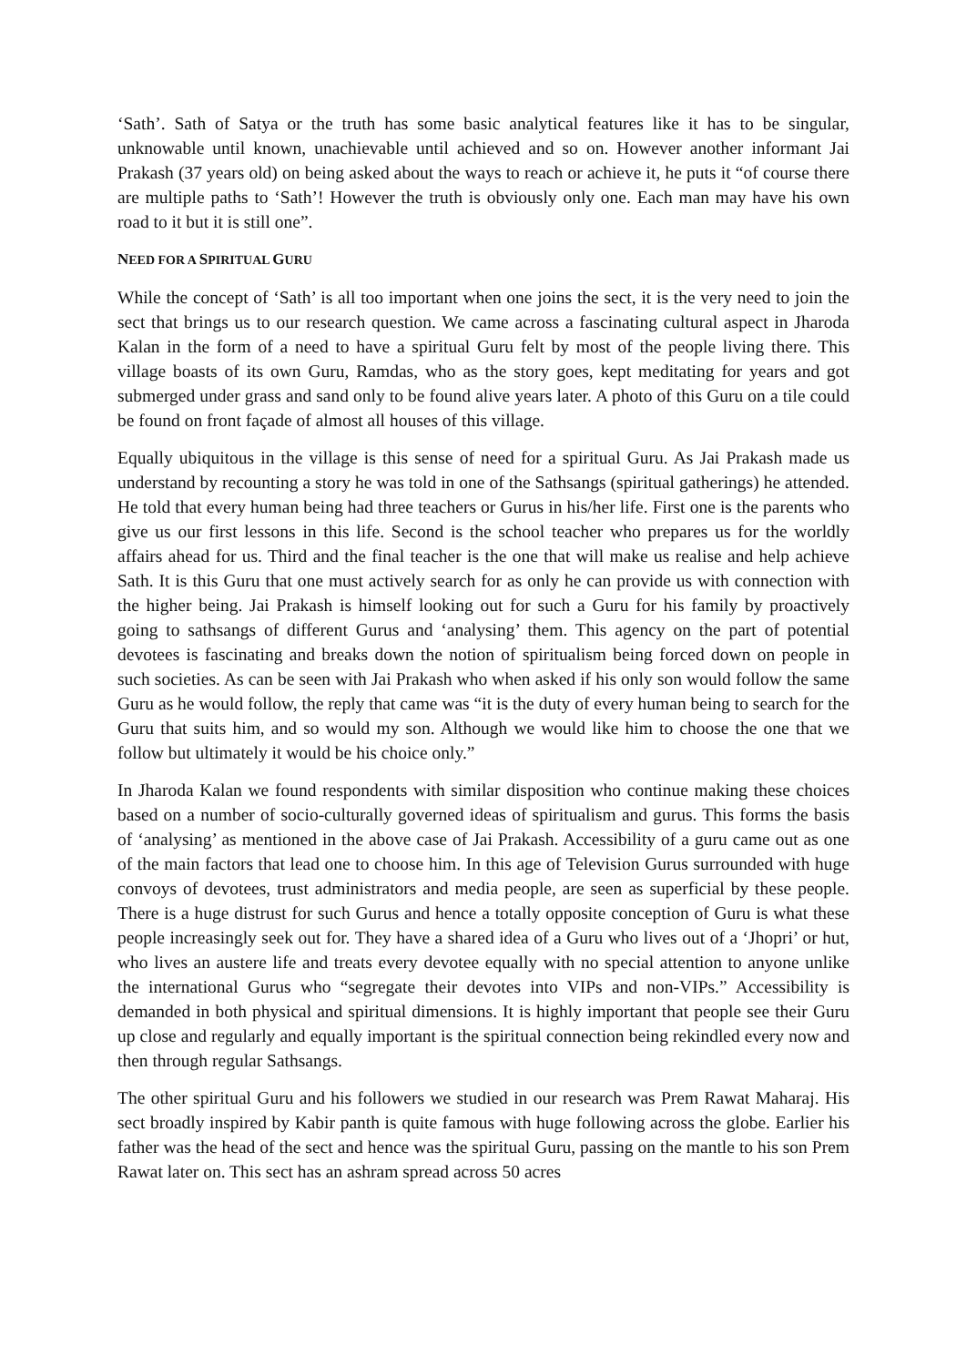‘Sath’. Sath of Satya or the truth has some basic analytical features like it has to be singular, unknowable until known, unachievable until achieved and so on. However another informant Jai Prakash (37 years old) on being asked about the ways to reach or achieve it, he puts it “of course there are multiple paths to ‘Sath’! However the truth is obviously only one. Each man may have his own road to it but it is still one”.
NEED FOR A SPIRITUAL GURU
While the concept of ‘Sath’ is all too important when one joins the sect, it is the very need to join the sect that brings us to our research question. We came across a fascinating cultural aspect in Jharoda Kalan in the form of a need to have a spiritual Guru felt by most of the people living there. This village boasts of its own Guru, Ramdas, who as the story goes, kept meditating for years and got submerged under grass and sand only to be found alive years later. A photo of this Guru on a tile could be found on front façade of almost all houses of this village.
Equally ubiquitous in the village is this sense of need for a spiritual Guru. As Jai Prakash made us understand by recounting a story he was told in one of the Sathsangs (spiritual gatherings) he attended. He told that every human being had three teachers or Gurus in his/her life. First one is the parents who give us our first lessons in this life. Second is the school teacher who prepares us for the worldly affairs ahead for us. Third and the final teacher is the one that will make us realise and help achieve Sath. It is this Guru that one must actively search for as only he can provide us with connection with the higher being. Jai Prakash is himself looking out for such a Guru for his family by proactively going to sathsangs of different Gurus and ‘analysing’ them. This agency on the part of potential devotees is fascinating and breaks down the notion of spiritualism being forced down on people in such societies. As can be seen with Jai Prakash who when asked if his only son would follow the same Guru as he would follow, the reply that came was “it is the duty of every human being to search for the Guru that suits him, and so would my son. Although we would like him to choose the one that we follow but ultimately it would be his choice only.”
In Jharoda Kalan we found respondents with similar disposition who continue making these choices based on a number of socio-culturally governed ideas of spiritualism and gurus. This forms the basis of ‘analysing’ as mentioned in the above case of Jai Prakash. Accessibility of a guru came out as one of the main factors that lead one to choose him. In this age of Television Gurus surrounded with huge convoys of devotees, trust administrators and media people, are seen as superficial by these people. There is a huge distrust for such Gurus and hence a totally opposite conception of Guru is what these people increasingly seek out for. They have a shared idea of a Guru who lives out of a ‘Jhopri’ or hut, who lives an austere life and treats every devotee equally with no special attention to anyone unlike the international Gurus who “segregate their devotes into VIPs and non-VIPs.” Accessibility is demanded in both physical and spiritual dimensions. It is highly important that people see their Guru up close and regularly and equally important is the spiritual connection being rekindled every now and then through regular Sathsangs.
The other spiritual Guru and his followers we studied in our research was Prem Rawat Maharaj. His sect broadly inspired by Kabir panth is quite famous with huge following across the globe. Earlier his father was the head of the sect and hence was the spiritual Guru, passing on the mantle to his son Prem Rawat later on. This sect has an ashram spread across 50 acres